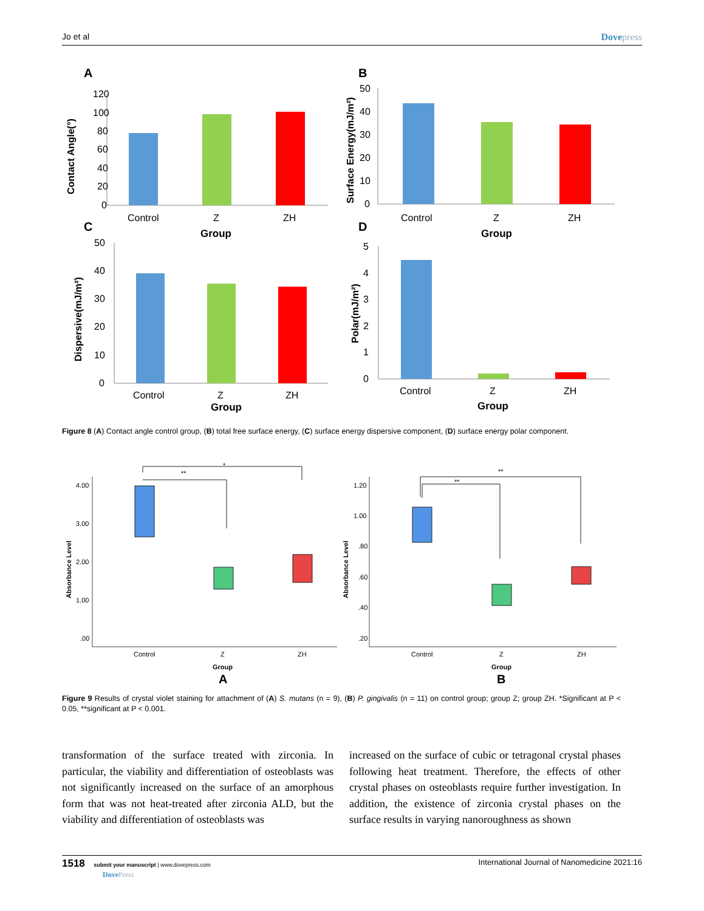Jo et al Dovepress
A
B
C
D
120
100
80
60
40
20
0
Control
Z
ZH
Group
Contact Angle(°)
50
40
30
20
10
0
Control
Z
ZH
Group
Surface Energy(mJ/m²)
50
40
30
20
10
0
Control
Z
ZH
Group
Dispersive(mJ/m²)
5
4
3
2
1
0
Control
Z
ZH
Group
Polar(mJ/m²)
Figure 8 (A) Contact angle control group, (B) total free surface energy, (C) surface energy dispersive component, (D) surface energy polar component.
*
**
4.00
3.00
2.00
1.00
.00
Control
Z
ZH
Group
A
Absorbance Level
**
**
1.20
1.00
.80
.60
.40
.20
Control
Z
ZH
Group
B
Absorbance Level
Figure 9 Results of crystal violet staining for attachment of (A) S. mutans (n = 9), (B) P. gingivalis (n = 11) on control group; group Z; group ZH. *Significant at P < 0.05, **significant at P < 0.001.
transformation of the surface treated with zirconia. In particular, the viability and differentiation of osteoblasts was not significantly increased on the surface of an amorphous form that was not heat-treated after zirconia ALD, but the viability and differentiation of osteoblasts was
increased on the surface of cubic or tetragonal crystal phases following heat treatment. Therefore, the effects of other crystal phases on osteoblasts require further investigation. In addition, the existence of zirconia crystal phases on the surface results in varying nanoroughness as shown
1518 submit your manuscript | www.dovepress.com
DovePress International Journal of Nanomedicine 2021:16